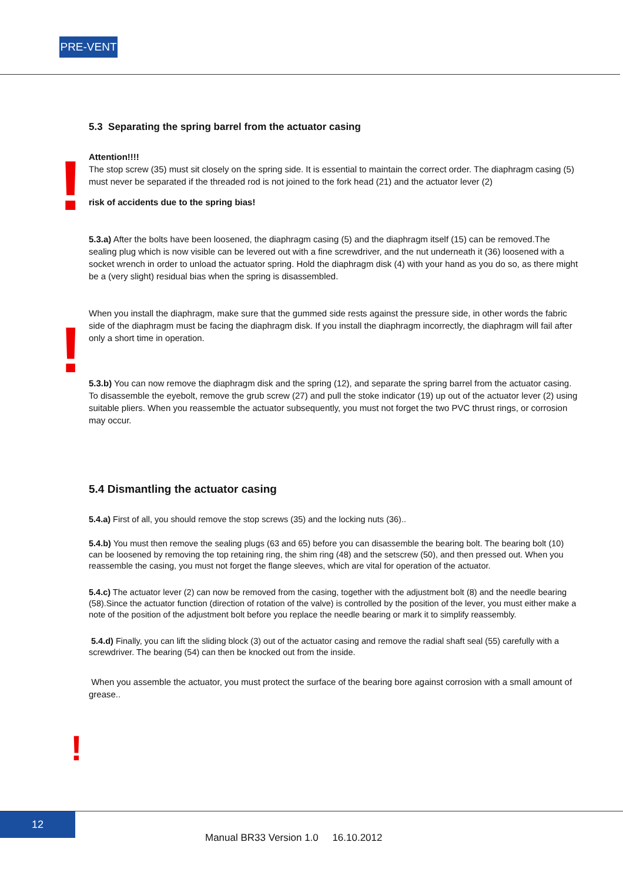PRE-VENT
!
!
!
5.3 Separating the spring barrel from the actuator casing
Attention!!!!
The stop screw (35) must sit closely on the spring side. It is essential to maintain the correct order. The diaphragm casing (5) must never be separated if the threaded rod is not joined to the fork head (21) and the actuator lever (2)
risk of accidents due to the spring bias!
5.3.a) After the bolts have been loosened, the diaphragm casing (5) and the diaphragm itself (15) can be removed.The sealing plug which is now visible can be levered out with a fine screwdriver, and the nut underneath it (36) loosened with a socket wrench in order to unload the actuator spring. Hold the diaphragm disk (4) with your hand as you do so, as there might be a (very slight) residual bias when the spring is disassembled.
When you install the diaphragm, make sure that the gummed side rests against the pressure side, in other words the fabric side of the diaphragm must be facing the diaphragm disk. If you install the diaphragm incorrectly, the diaphragm will fail after only a short time in operation.
5.3.b) You can now remove the diaphragm disk and the spring (12), and separate the spring barrel from the actuator casing. To disassemble the eyebolt, remove the grub screw (27) and pull the stoke indicator (19) up out of the actuator lever (2) using suitable pliers. When you reassemble the actuator subsequently, you must not forget the two PVC thrust rings, or corrosion may occur.
5.4 Dismantling the actuator casing
5.4.a) First of all, you should remove the stop screws (35) and the locking nuts (36)..
5.4.b) You must then remove the sealing plugs (63 and 65) before you can disassemble the bearing bolt. The bearing bolt (10) can be loosened by removing the top retaining ring, the shim ring (48) and the setscrew (50), and then pressed out. When you reassemble the casing, you must not forget the flange sleeves, which are vital for operation of the actuator.
5.4.c) The actuator lever (2) can now be removed from the casing, together with the adjustment bolt (8) and the needle bearing (58).Since the actuator function (direction of rotation of the valve) is controlled by the position of the lever, you must either make a note of the position of the adjustment bolt before you replace the needle bearing or mark it to simplify reassembly.
5.4.d) Finally, you can lift the sliding block (3) out of the actuator casing and remove the radial shaft seal (55) carefully with a screwdriver. The bearing (54) can then be knocked out from the inside.
When you assemble the actuator, you must protect the surface of the bearing bore against corrosion with a small amount of grease..
12
Manual BR33 Version 1.0 16.10.2012